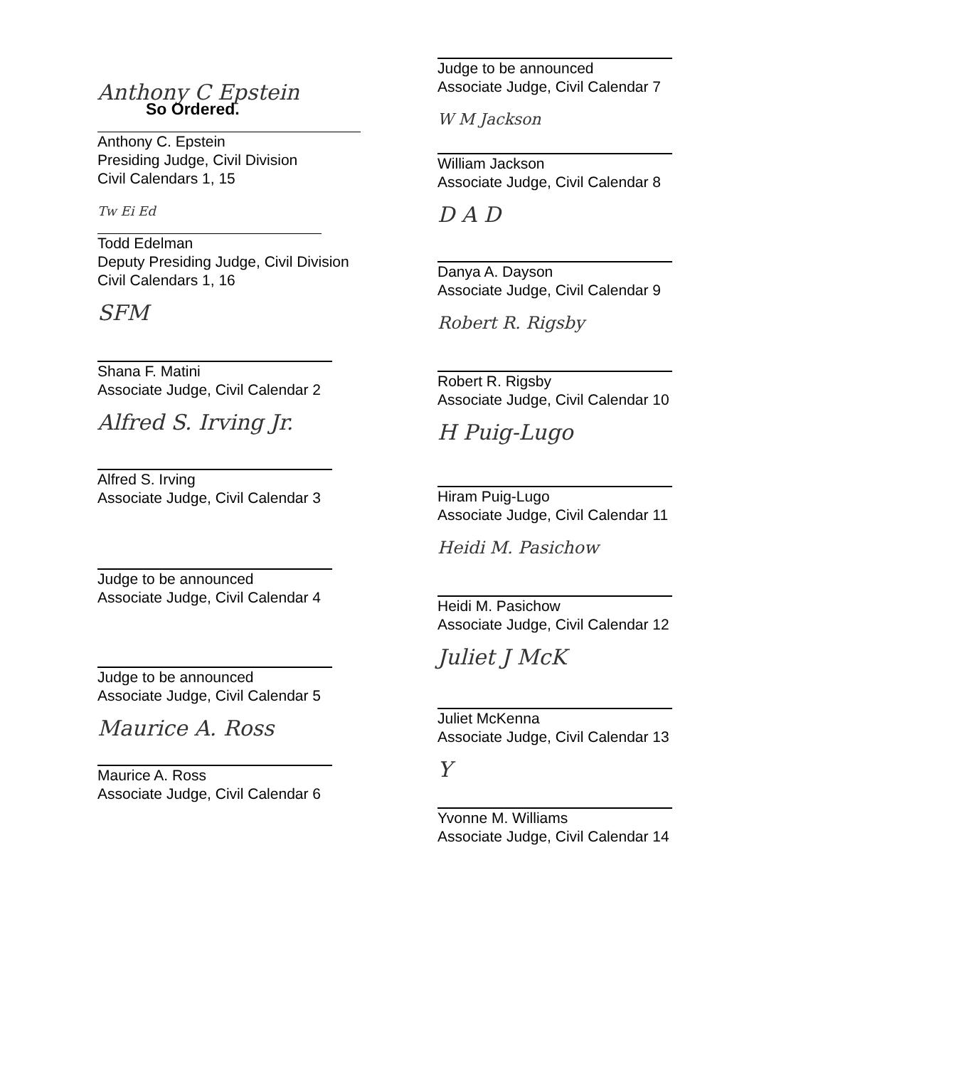So Ordered.
Anthony C Epstein
Anthony C. Epstein
Presiding Judge, Civil Division
Civil Calendars 1, 15
Tw Ei Ed
Todd Edelman
Deputy Presiding Judge, Civil Division
Civil Calendars 1, 16
SFM
Shana F. Matini
Associate Judge, Civil Calendar 2
Alfred S. Irving Jr.
Alfred S. Irving
Associate Judge, Civil Calendar 3
Judge to be announced
Associate Judge, Civil Calendar 4
Judge to be announced
Associate Judge, Civil Calendar 5
Maurice A. Ross
Maurice A. Ross
Associate Judge, Civil Calendar 6
Judge to be announced
Associate Judge, Civil Calendar 7
W M Jackson
William Jackson
Associate Judge, Civil Calendar 8
D A D
Danya A. Dayson
Associate Judge, Civil Calendar 9
Robert R. Rigsby
Robert R. Rigsby
Associate Judge, Civil Calendar 10
H Puig-Lugo
Hiram Puig-Lugo
Associate Judge, Civil Calendar 11
Heidi M. Pasichow
Heidi M. Pasichow
Associate Judge, Civil Calendar 12
Juliet J McK
Juliet McKenna
Associate Judge, Civil Calendar 13
Y
Yvonne M. Williams
Associate Judge, Civil Calendar 14